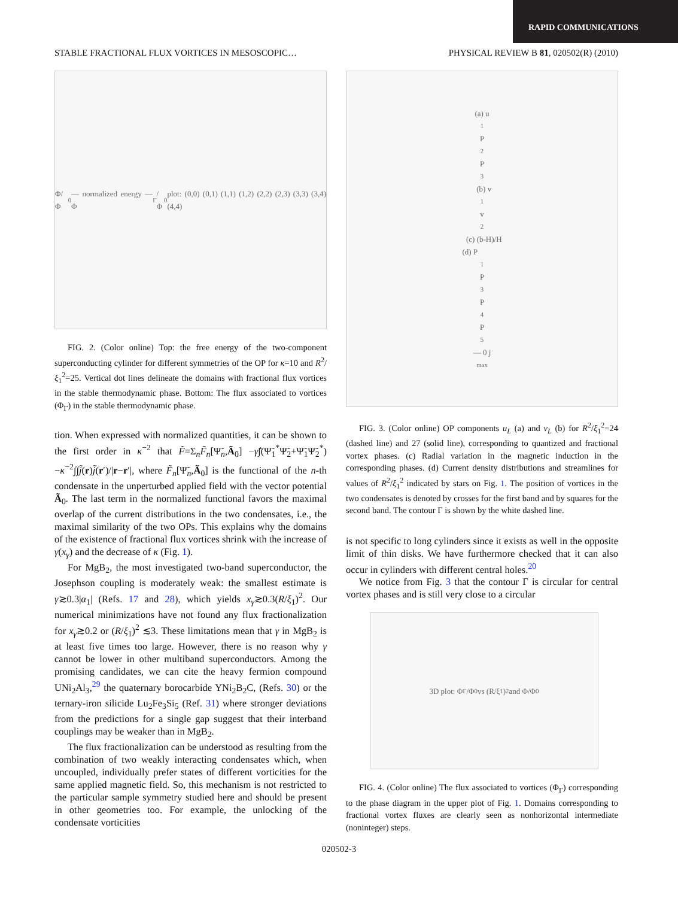RAPID COMMUNICATIONS
STABLE FRACTIONAL FLUX VORTICES IN MESOSCOPIC… PHYSICAL REVIEW B 81, 020502(R) (2010)
Φ/Φ<sub>0</sub> — normalized energy — Φ<sub>Γ</sub>/Φ<sub>0</sub> plot: (0,0) (0,1) (1,1) (1,2) (2,2) (2,3) (3,3) (3,4) (4,4)
FIG. 2. (Color online) Top: the free energy of the two-component superconducting cylinder for different symmetries of the OP for κ=10 and R<sup>2</sup>/ξ<sub>1</sub><sup>2</sup>=25. Vertical dot lines delineate the domains with fractional flux vortices in the stable thermodynamic phase. Bottom: The flux associated to vortices (Φ<sub>Γ</sub>) in the stable thermodynamic phase.
tion. When expressed with normalized quantities, it can be shown to the first order in κ<sup>−2</sup> that F̃=Σ<sub>n</sub>F̃<sub>n</sub>[Ψ̃<sub>n</sub>,Ã<sub>0</sub>] −γ̃∫(Ψ̃<sub>1</sub><sup>*</sup>Ψ̃<sub>2</sub>+Ψ̃<sub>1</sub>Ψ̃<sub>2</sub><sup>*</sup>)−κ<sup>−2</sup>∫∫j̃(r)j̃(r′)/|r−r′|, where F̃<sub>n</sub>[Ψ̃<sub>n</sub>,Ã<sub>0</sub>] is the functional of the n-th condensate in the unperturbed applied field with the vector potential Ã<sub>0</sub>. The last term in the normalized functional favors the maximal overlap of the current distributions in the two condensates, i.e., the maximal similarity of the two OPs. This explains why the domains of the existence of fractional flux vortices shrink with the increase of γ(x<sub>γ</sub>) and the decrease of κ (Fig. 1).
For MgB<sub>2</sub>, the most investigated two-band superconductor, the Josephson coupling is moderately weak: the smallest estimate is γ≳0.3|α<sub>1</sub>| (Refs. 17 and 28), which yields x<sub>γ</sub>≳0.3(R/ξ<sub>1</sub>)<sup>2</sup>. Our numerical minimizations have not found any flux fractionalization for x<sub>γ</sub>≳0.2 or (R/ξ<sub>1</sub>)<sup>2</sup> ≲3. These limitations mean that γ in MgB<sub>2</sub> is at least five times too large. However, there is no reason why γ cannot be lower in other multiband superconductors. Among the promising candidates, we can cite the heavy fermion compound UNi<sub>2</sub>Al<sub>3</sub>,<sup>29</sup> the quaternary borocarbide YNi<sub>2</sub>B<sub>2</sub>C, (Refs. 30) or the ternary-iron silicide Lu<sub>2</sub>Fe<sub>3</sub>Si<sub>5</sub> (Ref. 31) where stronger deviations from the predictions for a single gap suggest that their interband couplings may be weaker than in MgB<sub>2</sub>.
The flux fractionalization can be understood as resulting from the combination of two weakly interacting condensates which, when uncoupled, individually prefer states of different vorticities for the same applied magnetic field. So, this mechanism is not restricted to the particular sample symmetry studied here and should be present in other geometries too. For example, the unlocking of the condensate vorticities
(a) u<sub>1</sub> P<sub>2</sub> P<sub>3</sub> (b) v<sub>1</sub> v<sub>2</sub> (c) (b-H)/H
(d) P<sub>1</sub> P<sub>3</sub> P<sub>4</sub> P<sub>5</sub> — 0 j<sub>max</sub>
FIG. 3. (Color online) OP components u<sub>L</sub> (a) and v<sub>L</sub> (b) for R<sup>2</sup>/ξ<sub>1</sub><sup>2</sup>=24 (dashed line) and 27 (solid line), corresponding to quantized and fractional vortex phases. (c) Radial variation in the magnetic induction in the corresponding phases. (d) Current density distributions and streamlines for values of R<sup>2</sup>/ξ<sub>1</sub><sup>2</sup> indicated by stars on Fig. 1. The position of vortices in the two condensates is denoted by crosses for the first band and by squares for the second band. The contour Γ is shown by the white dashed line.
is not specific to long cylinders since it exists as well in the opposite limit of thin disks. We have furthermore checked that it can also occur in cylinders with different central holes.<sup>20</sup>
We notice from Fig. 3 that the contour Γ is circular for central vortex phases and is still very close to a circular
3D plot: Φ<sub>Γ</sub>/Φ<sub>0</sub> vs (R/ξ<sub>1</sub>)<sup>2</sup> and Φ/Φ<sub>0</sub>
FIG. 4. (Color online) The flux associated to vortices (Φ<sub>Γ</sub>) corresponding to the phase diagram in the upper plot of Fig. 1. Domains corresponding to fractional vortex fluxes are clearly seen as nonhorizontal intermediate (noninteger) steps.
020502-3